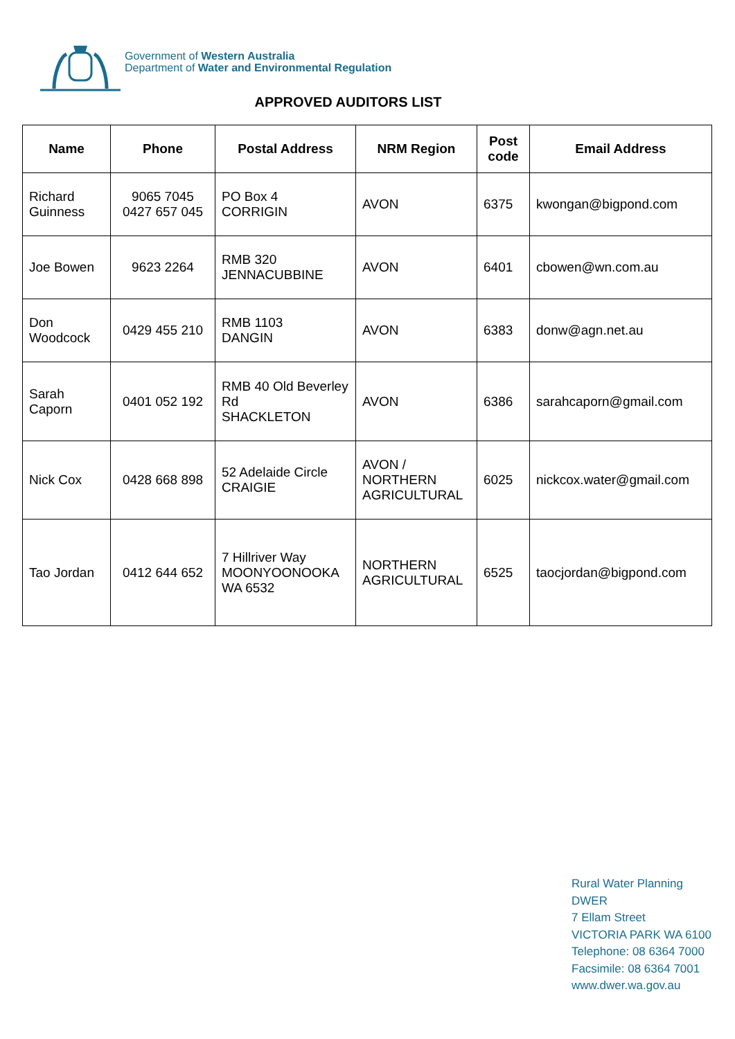Government of Western Australia
Department of Water and Environmental Regulation
APPROVED AUDITORS LIST
| Name | Phone | Postal Address | NRM Region | Post code | Email Address |
| --- | --- | --- | --- | --- | --- |
| Richard Guinness | 9065 7045 0427 657 045 | PO Box 4 CORRIGIN | AVON | 6375 | kwongan@bigpond.com |
| Joe Bowen | 9623 2264 | RMB 320 JENNACUBBINE | AVON | 6401 | cbowen@wn.com.au |
| Don Woodcock | 0429 455 210 | RMB 1103 DANGIN | AVON | 6383 | donw@agn.net.au |
| Sarah Caporn | 0401 052 192 | RMB 40 Old Beverley Rd SHACKLETON | AVON | 6386 | sarahcaporn@gmail.com |
| Nick Cox | 0428 668 898 | 52 Adelaide Circle CRAIGIE | AVON / NORTHERN AGRICULTURAL | 6025 | nickcox.water@gmail.com |
| Tao Jordan | 0412 644 652 | 7 Hillriver Way MOONYOONOOKA WA 6532 | NORTHERN AGRICULTURAL | 6525 | taocjordan@bigpond.com |
Rural Water Planning
DWER
7 Ellam Street
VICTORIA PARK WA 6100
Telephone: 08 6364 7000
Facsimile: 08 6364 7001
www.dwer.wa.gov.au